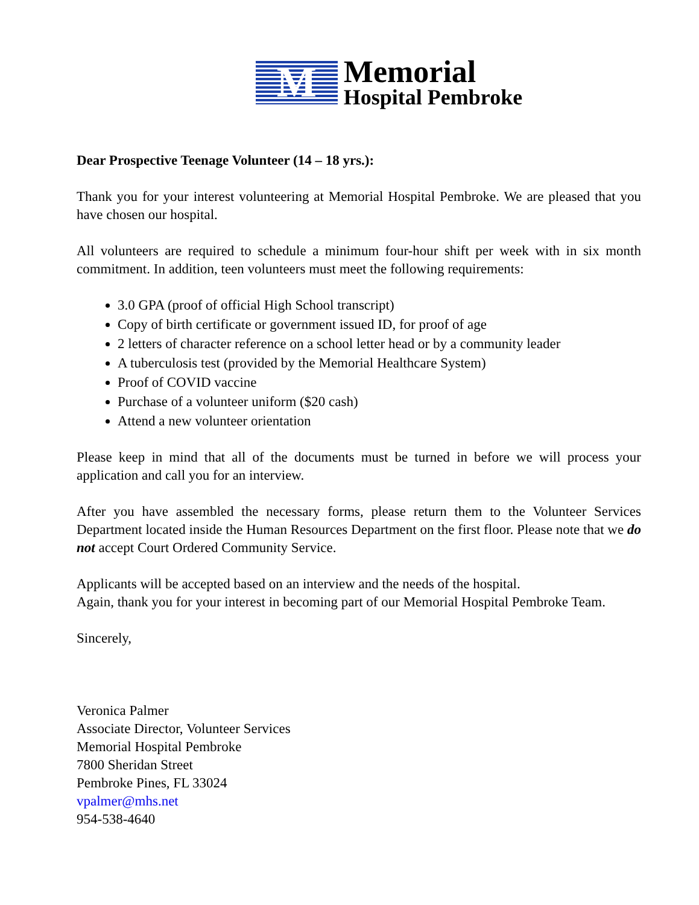M
Memorial
Hospital Pembroke
Dear Prospective Teenage Volunteer (14 – 18 yrs.):
Thank you for your interest volunteering at Memorial Hospital Pembroke. We are pleased that you have chosen our hospital.
All volunteers are required to schedule a minimum four-hour shift per week with in six month commitment. In addition, teen volunteers must meet the following requirements:
3.0 GPA (proof of official High School transcript)
Copy of birth certificate or government issued ID, for proof of age
2 letters of character reference on a school letter head or by a community leader
A tuberculosis test (provided by the Memorial Healthcare System)
Proof of COVID vaccine
Purchase of a volunteer uniform ($20 cash)
Attend a new volunteer orientation
Please keep in mind that all of the documents must be turned in before we will process your application and call you for an interview.
After you have assembled the necessary forms, please return them to the Volunteer Services Department located inside the Human Resources Department on the first floor. Please note that we do not accept Court Ordered Community Service.
Applicants will be accepted based on an interview and the needs of the hospital.
Again, thank you for your interest in becoming part of our Memorial Hospital Pembroke Team.
Sincerely,
Veronica Palmer
Associate Director, Volunteer Services
Memorial Hospital Pembroke
7800 Sheridan Street
Pembroke Pines, FL 33024
vpalmer@mhs.net
954-538-4640